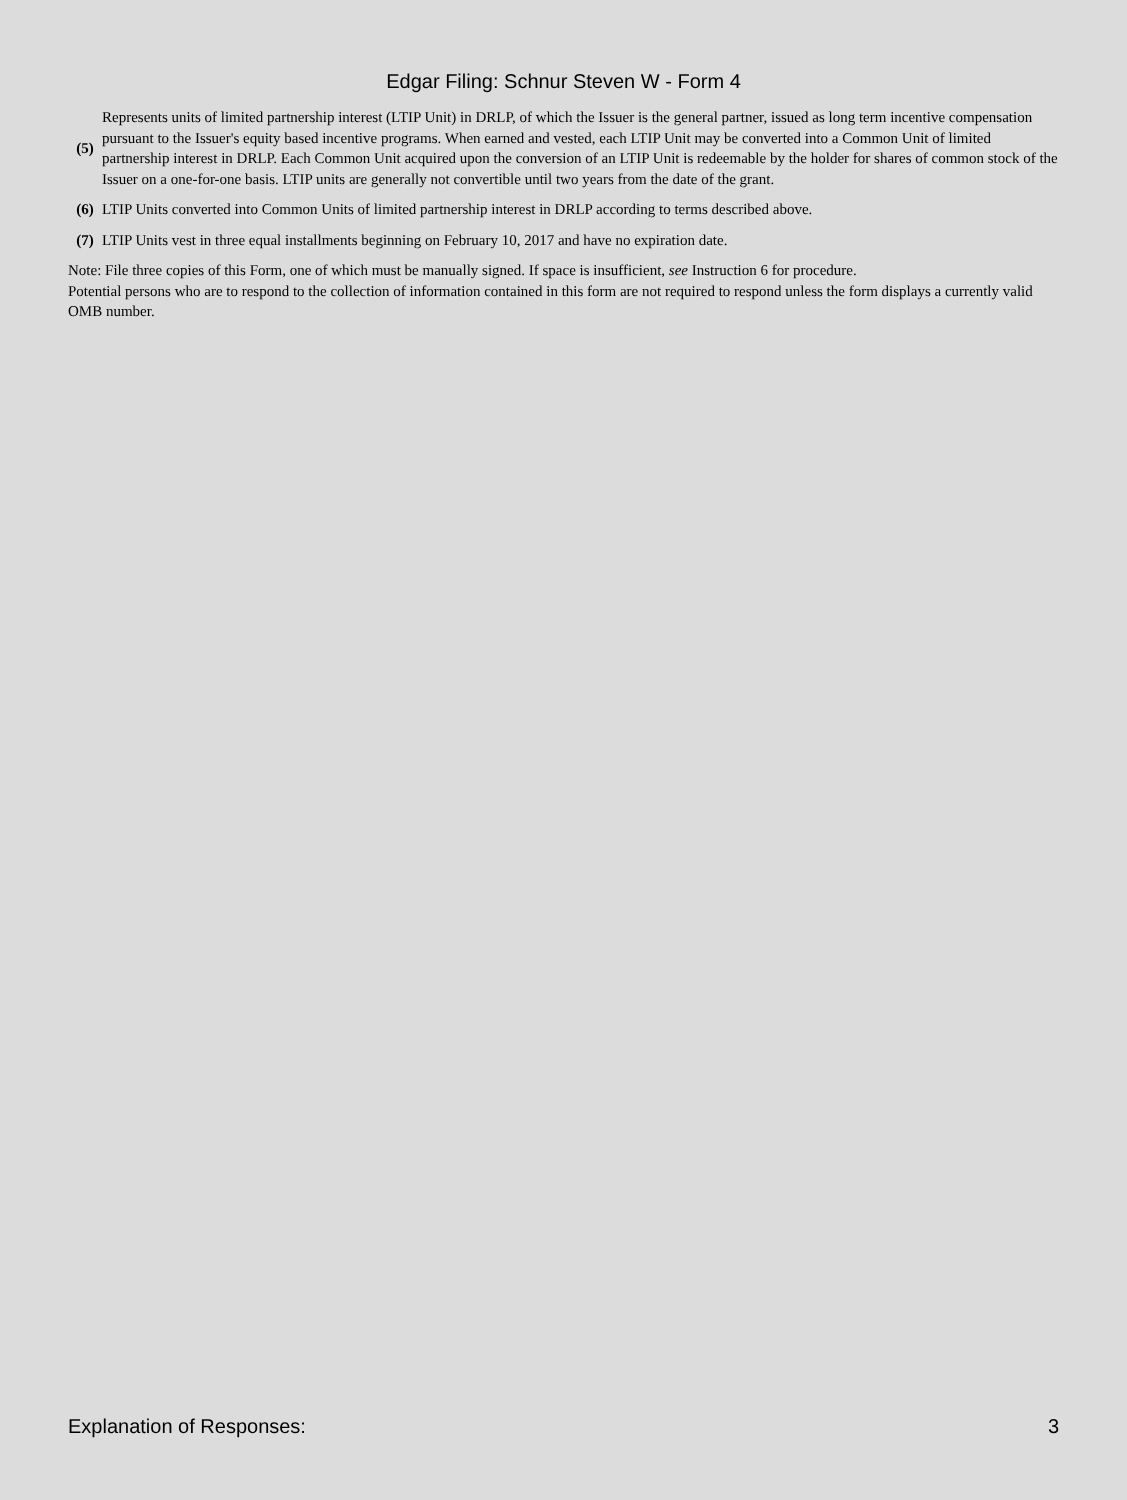Edgar Filing: Schnur Steven W - Form 4
(5) Represents units of limited partnership interest (LTIP Unit) in DRLP, of which the Issuer is the general partner, issued as long term incentive compensation pursuant to the Issuer's equity based incentive programs. When earned and vested, each LTIP Unit may be converted into a Common Unit of limited partnership interest in DRLP. Each Common Unit acquired upon the conversion of an LTIP Unit is redeemable by the holder for shares of common stock of the Issuer on a one-for-one basis. LTIP units are generally not convertible until two years from the date of the grant.
(6) LTIP Units converted into Common Units of limited partnership interest in DRLP according to terms described above.
(7) LTIP Units vest in three equal installments beginning on February 10, 2017 and have no expiration date.
Note: File three copies of this Form, one of which must be manually signed. If space is insufficient, see Instruction 6 for procedure.
Potential persons who are to respond to the collection of information contained in this form are not required to respond unless the form displays a currently valid OMB number.
Explanation of Responses: 3